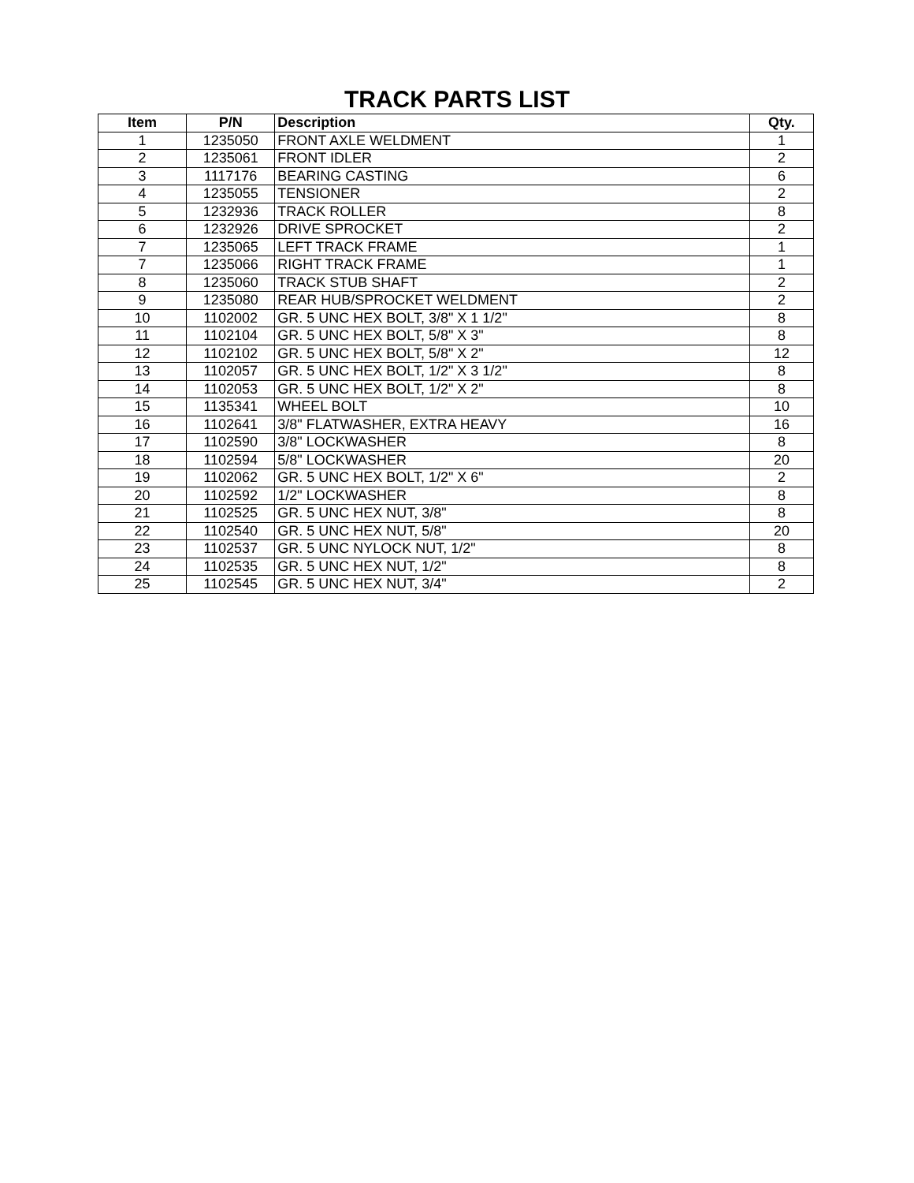TRACK PARTS LIST
| Item | P/N | Description | Qty. |
| --- | --- | --- | --- |
| 1 | 1235050 | FRONT AXLE WELDMENT | 1 |
| 2 | 1235061 | FRONT IDLER | 2 |
| 3 | 1117176 | BEARING CASTING | 6 |
| 4 | 1235055 | TENSIONER | 2 |
| 5 | 1232936 | TRACK ROLLER | 8 |
| 6 | 1232926 | DRIVE SPROCKET | 2 |
| 7 | 1235065 | LEFT TRACK FRAME | 1 |
| 7 | 1235066 | RIGHT TRACK FRAME | 1 |
| 8 | 1235060 | TRACK STUB SHAFT | 2 |
| 9 | 1235080 | REAR HUB/SPROCKET WELDMENT | 2 |
| 10 | 1102002 | GR. 5 UNC HEX BOLT, 3/8" X 1 1/2" | 8 |
| 11 | 1102104 | GR. 5 UNC HEX BOLT, 5/8" X 3" | 8 |
| 12 | 1102102 | GR. 5 UNC HEX BOLT, 5/8" X 2" | 12 |
| 13 | 1102057 | GR. 5 UNC HEX BOLT, 1/2" X 3 1/2" | 8 |
| 14 | 1102053 | GR. 5 UNC HEX BOLT, 1/2" X 2" | 8 |
| 15 | 1135341 | WHEEL BOLT | 10 |
| 16 | 1102641 | 3/8" FLATWASHER, EXTRA HEAVY | 16 |
| 17 | 1102590 | 3/8" LOCKWASHER | 8 |
| 18 | 1102594 | 5/8" LOCKWASHER | 20 |
| 19 | 1102062 | GR. 5 UNC HEX BOLT, 1/2" X 6" | 2 |
| 20 | 1102592 | 1/2" LOCKWASHER | 8 |
| 21 | 1102525 | GR. 5 UNC HEX NUT, 3/8" | 8 |
| 22 | 1102540 | GR. 5 UNC HEX NUT, 5/8" | 20 |
| 23 | 1102537 | GR. 5 UNC NYLOCK NUT, 1/2" | 8 |
| 24 | 1102535 | GR. 5 UNC HEX NUT, 1/2" | 8 |
| 25 | 1102545 | GR. 5 UNC HEX NUT, 3/4" | 2 |